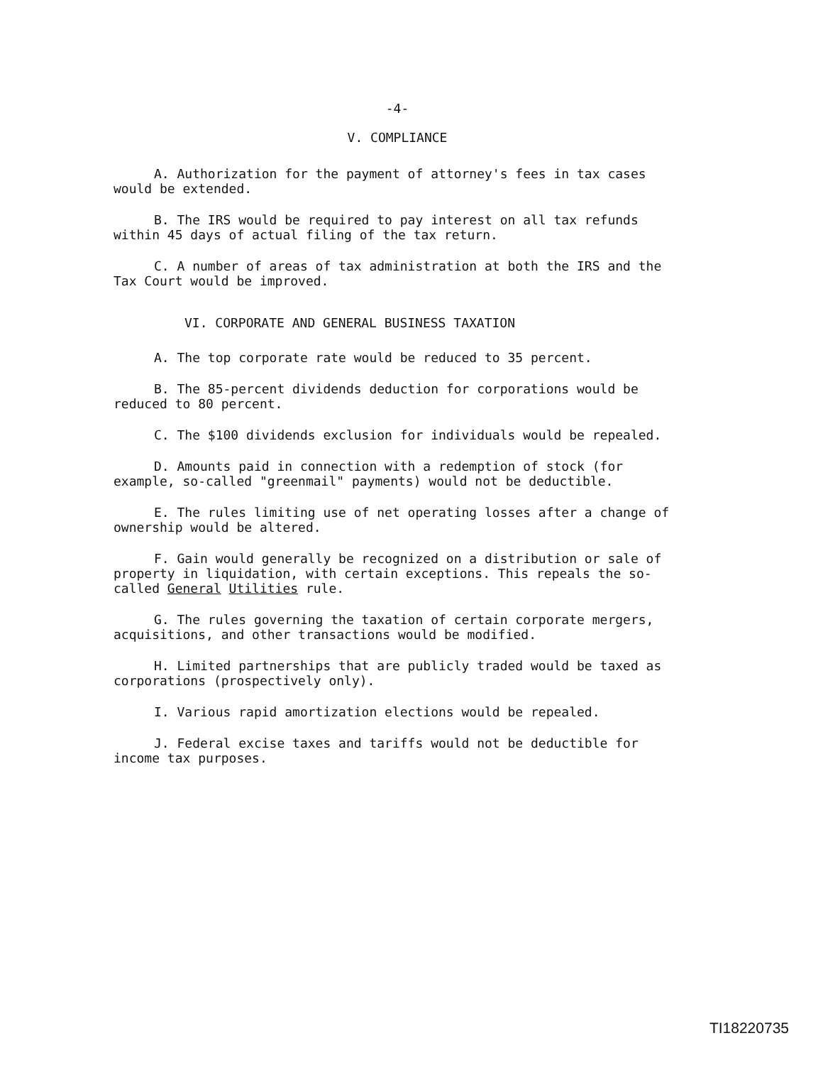-4-
V. COMPLIANCE
A. Authorization for the payment of attorney's fees in tax cases would be extended.
B. The IRS would be required to pay interest on all tax refunds within 45 days of actual filing of the tax return.
C. A number of areas of tax administration at both the IRS and the Tax Court would be improved.
VI. CORPORATE AND GENERAL BUSINESS TAXATION
A. The top corporate rate would be reduced to 35 percent.
B. The 85-percent dividends deduction for corporations would be reduced to 80 percent.
C. The $100 dividends exclusion for individuals would be repealed.
D. Amounts paid in connection with a redemption of stock (for example, so-called "greenmail" payments) would not be deductible.
E. The rules limiting use of net operating losses after a change of ownership would be altered.
F. Gain would generally be recognized on a distribution or sale of property in liquidation, with certain exceptions. This repeals the so-called General Utilities rule.
G. The rules governing the taxation of certain corporate mergers, acquisitions, and other transactions would be modified.
H. Limited partnerships that are publicly traded would be taxed as corporations (prospectively only).
I. Various rapid amortization elections would be repealed.
J. Federal excise taxes and tariffs would not be deductible for income tax purposes.
TI18220735